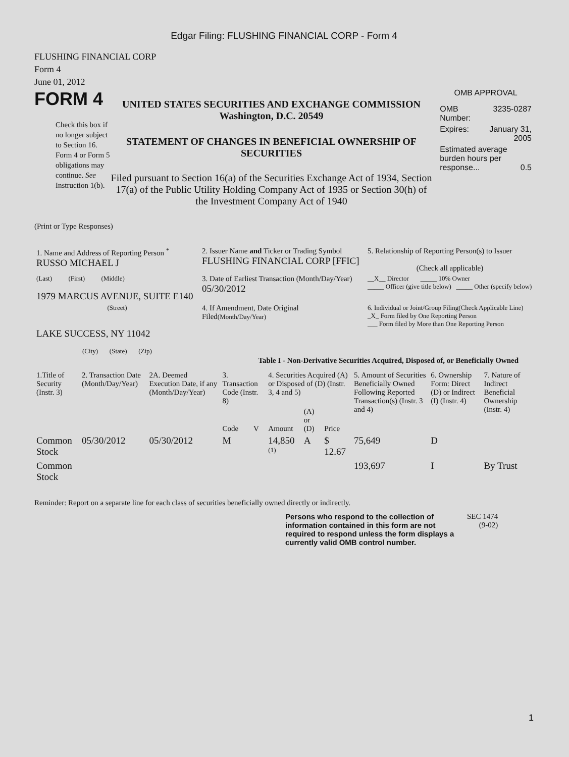Edgar Filing: FLUSHING FINANCIAL CORP - Form 4
FLUSHING FINANCIAL CORP
Form 4
June 01, 2012
FORM 4
Check this box if no longer subject to Section 16. Form 4 or Form 5 obligations may continue. See Instruction 1(b).
UNITED STATES SECURITIES AND EXCHANGE COMMISSION
Washington, D.C. 20549
STATEMENT OF CHANGES IN BENEFICIAL OWNERSHIP OF SECURITIES
Filed pursuant to Section 16(a) of the Securities Exchange Act of 1934, Section 17(a) of the Public Utility Holding Company Act of 1935 or Section 30(h) of the Investment Company Act of 1940
OMB APPROVAL
| OMB Number: | 3235-0287 |
| Expires: | January 31, 2005 |
| Estimated average burden hours per response... 0.5 | |
(Print or Type Responses)
| 1. Name and Address of Reporting Person <sup>*</sup> RUSSO MICHAEL J | 2. Issuer Name and Ticker or Trading Symbol FLUSHING FINANCIAL CORP [FFIC] | 5. Relationship of Reporting Person(s) to Issuer (Check all applicable) |
| (Last) (First) (Middle) 1979 MARCUS AVENUE, SUITE E140 | 3. Date of Earliest Transaction (Month/Day/Year) 05/30/2012 | __X__ Director _____ 10% Owner _____ Officer (give title below) _____ Other (specify below) |
| (Street) LAKE SUCCESS, NY 11042 (City) (State) (Zip) | 4. If Amendment, Date Original Filed (Month/Day/Year) | 6. Individual or Joint/Group Filing(Check Applicable Line) _X_ Form filed by One Reporting Person ___ Form filed by More than One Reporting Person |
Table I - Non-Derivative Securities Acquired, Disposed of, or Beneficially Owned
| 1.Title of Security (Instr. 3) | 2. Transaction Date (Month/Day/Year) | 2A. Deemed Execution Date, if any (Month/Day/Year) | 3. Transaction Code (Instr. 8) | | 4. Securities Acquired (A) or Disposed of (D) (Instr. 3, 4 and 5) | | | 5. Amount of Securities Beneficially Owned Following Reported Transaction(s) (Instr. 3 and 4) | 6. Ownership Form: Direct (D) or Indirect (I) (Instr. 4) | 7. Nature of Indirect Beneficial Ownership (Instr. 4) |
| --- | --- | --- | --- | --- | --- | --- | --- | --- | --- | --- |
| | | | Code | V | Amount | (A) or (D) | Price | | | |
| Common Stock | 05/30/2012 | 05/30/2012 | M | | 14,850 <sup>(1)</sup> | A | $ 12.67 | 75,649 | D | |
| Common Stock | | | | | | | | 193,697 | I | By Trust |
Reminder: Report on a separate line for each class of securities beneficially owned directly or indirectly.
Persons who respond to the collection of information contained in this form are not required to respond unless the form displays a currently valid OMB control number.
SEC 1474
(9-02)
1